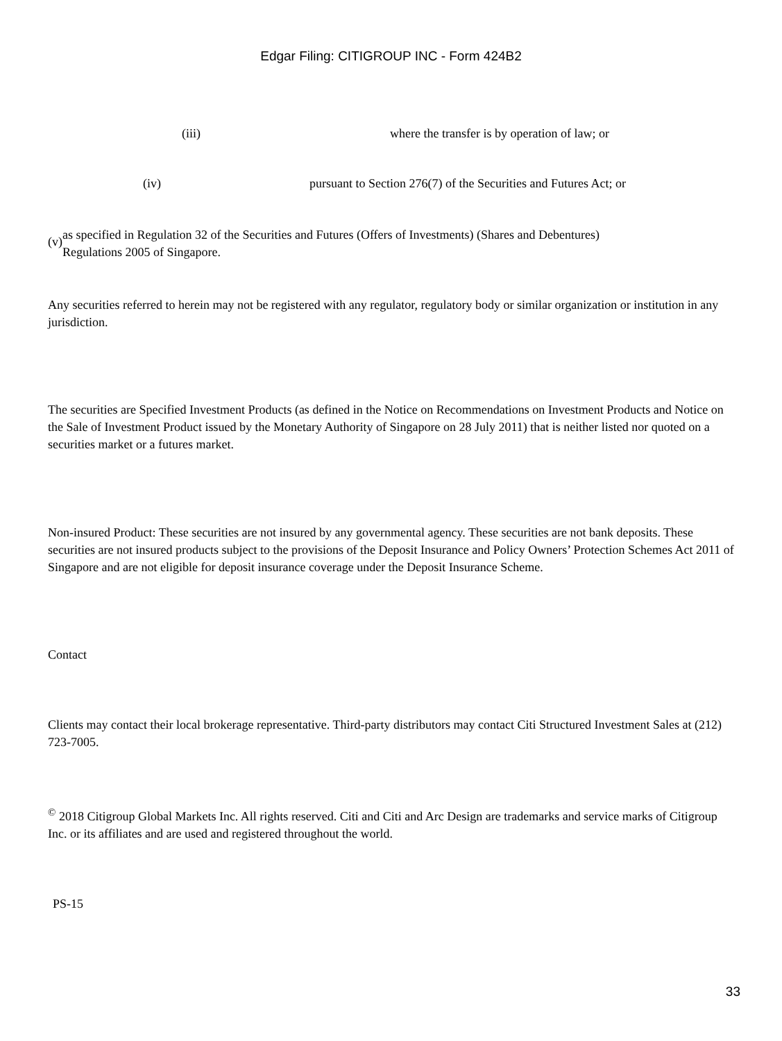Edgar Filing: CITIGROUP INC - Form 424B2
(iii) where the transfer is by operation of law; or
(iv) pursuant to Section 276(7) of the Securities and Futures Act; or
(v)
as specified in Regulation 32 of the Securities and Futures (Offers of Investments) (Shares and Debentures)
Regulations 2005 of Singapore.
Any securities referred to herein may not be registered with any regulator, regulatory body or similar organization or institution in any jurisdiction.
The securities are Specified Investment Products (as defined in the Notice on Recommendations on Investment Products and Notice on the Sale of Investment Product issued by the Monetary Authority of Singapore on 28 July 2011) that is neither listed nor quoted on a securities market or a futures market.
Non-insured Product: These securities are not insured by any governmental agency. These securities are not bank deposits. These securities are not insured products subject to the provisions of the Deposit Insurance and Policy Owners’ Protection Schemes Act 2011 of Singapore and are not eligible for deposit insurance coverage under the Deposit Insurance Scheme.
Contact
Clients may contact their local brokerage representative. Third-party distributors may contact Citi Structured Investment Sales at (212) 723-7005.
<sup>©</sup> 2018 Citigroup Global Markets Inc. All rights reserved. Citi and Citi and Arc Design are trademarks and service marks of Citigroup Inc. or its affiliates and are used and registered throughout the world.
PS-15
33